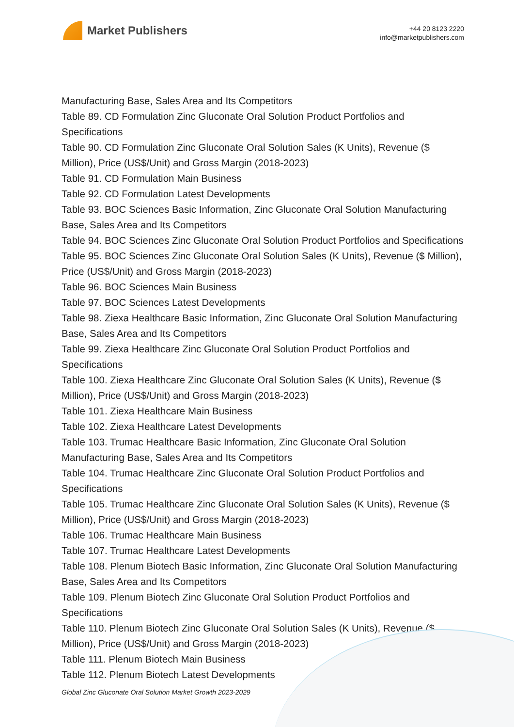Market Publishers
+44 20 8123 2220
info@marketpublishers.com
Manufacturing Base, Sales Area and Its Competitors
Table 89. CD Formulation Zinc Gluconate Oral Solution Product Portfolios and Specifications
Table 90. CD Formulation Zinc Gluconate Oral Solution Sales (K Units), Revenue ($ Million), Price (US$/Unit) and Gross Margin (2018-2023)
Table 91. CD Formulation Main Business
Table 92. CD Formulation Latest Developments
Table 93. BOC Sciences Basic Information, Zinc Gluconate Oral Solution Manufacturing Base, Sales Area and Its Competitors
Table 94. BOC Sciences Zinc Gluconate Oral Solution Product Portfolios and Specifications
Table 95. BOC Sciences Zinc Gluconate Oral Solution Sales (K Units), Revenue ($ Million), Price (US$/Unit) and Gross Margin (2018-2023)
Table 96. BOC Sciences Main Business
Table 97. BOC Sciences Latest Developments
Table 98. Ziexa Healthcare Basic Information, Zinc Gluconate Oral Solution Manufacturing Base, Sales Area and Its Competitors
Table 99. Ziexa Healthcare Zinc Gluconate Oral Solution Product Portfolios and Specifications
Table 100. Ziexa Healthcare Zinc Gluconate Oral Solution Sales (K Units), Revenue ($ Million), Price (US$/Unit) and Gross Margin (2018-2023)
Table 101. Ziexa Healthcare Main Business
Table 102. Ziexa Healthcare Latest Developments
Table 103. Trumac Healthcare Basic Information, Zinc Gluconate Oral Solution Manufacturing Base, Sales Area and Its Competitors
Table 104. Trumac Healthcare Zinc Gluconate Oral Solution Product Portfolios and Specifications
Table 105. Trumac Healthcare Zinc Gluconate Oral Solution Sales (K Units), Revenue ($ Million), Price (US$/Unit) and Gross Margin (2018-2023)
Table 106. Trumac Healthcare Main Business
Table 107. Trumac Healthcare Latest Developments
Table 108. Plenum Biotech Basic Information, Zinc Gluconate Oral Solution Manufacturing Base, Sales Area and Its Competitors
Table 109. Plenum Biotech Zinc Gluconate Oral Solution Product Portfolios and Specifications
Table 110. Plenum Biotech Zinc Gluconate Oral Solution Sales (K Units), Revenue ($ Million), Price (US$/Unit) and Gross Margin (2018-2023)
Table 111. Plenum Biotech Main Business
Table 112. Plenum Biotech Latest Developments
Global Zinc Gluconate Oral Solution Market Growth 2023-2029